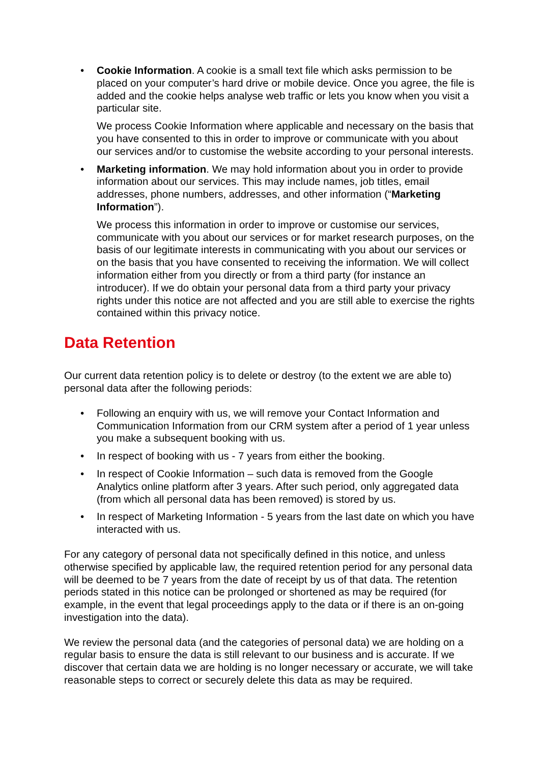• Cookie Information. A cookie is a small text file which asks permission to be placed on your computer’s hard drive or mobile device. Once you agree, the file is added and the cookie helps analyse web traffic or lets you know when you visit a particular site.
We process Cookie Information where applicable and necessary on the basis that you have consented to this in order to improve or communicate with you about our services and/or to customise the website according to your personal interests.
• Marketing information. We may hold information about you in order to provide information about our services. This may include names, job titles, email addresses, phone numbers, addresses, and other information (“Marketing Information”).
We process this information in order to improve or customise our services, communicate with you about our services or for market research purposes, on the basis of our legitimate interests in communicating with you about our services or on the basis that you have consented to receiving the information. We will collect information either from you directly or from a third party (for instance an introducer). If we do obtain your personal data from a third party your privacy rights under this notice are not affected and you are still able to exercise the rights contained within this privacy notice.
Data Retention
Our current data retention policy is to delete or destroy (to the extent we are able to) personal data after the following periods:
• Following an enquiry with us, we will remove your Contact Information and Communication Information from our CRM system after a period of 1 year unless you make a subsequent booking with us.
• In respect of booking with us - 7 years from either the booking.
• In respect of Cookie Information – such data is removed from the Google Analytics online platform after 3 years. After such period, only aggregated data (from which all personal data has been removed) is stored by us.
• In respect of Marketing Information - 5 years from the last date on which you have interacted with us.
For any category of personal data not specifically defined in this notice, and unless otherwise specified by applicable law, the required retention period for any personal data will be deemed to be 7 years from the date of receipt by us of that data. The retention periods stated in this notice can be prolonged or shortened as may be required (for example, in the event that legal proceedings apply to the data or if there is an on-going investigation into the data).
We review the personal data (and the categories of personal data) we are holding on a regular basis to ensure the data is still relevant to our business and is accurate. If we discover that certain data we are holding is no longer necessary or accurate, we will take reasonable steps to correct or securely delete this data as may be required.